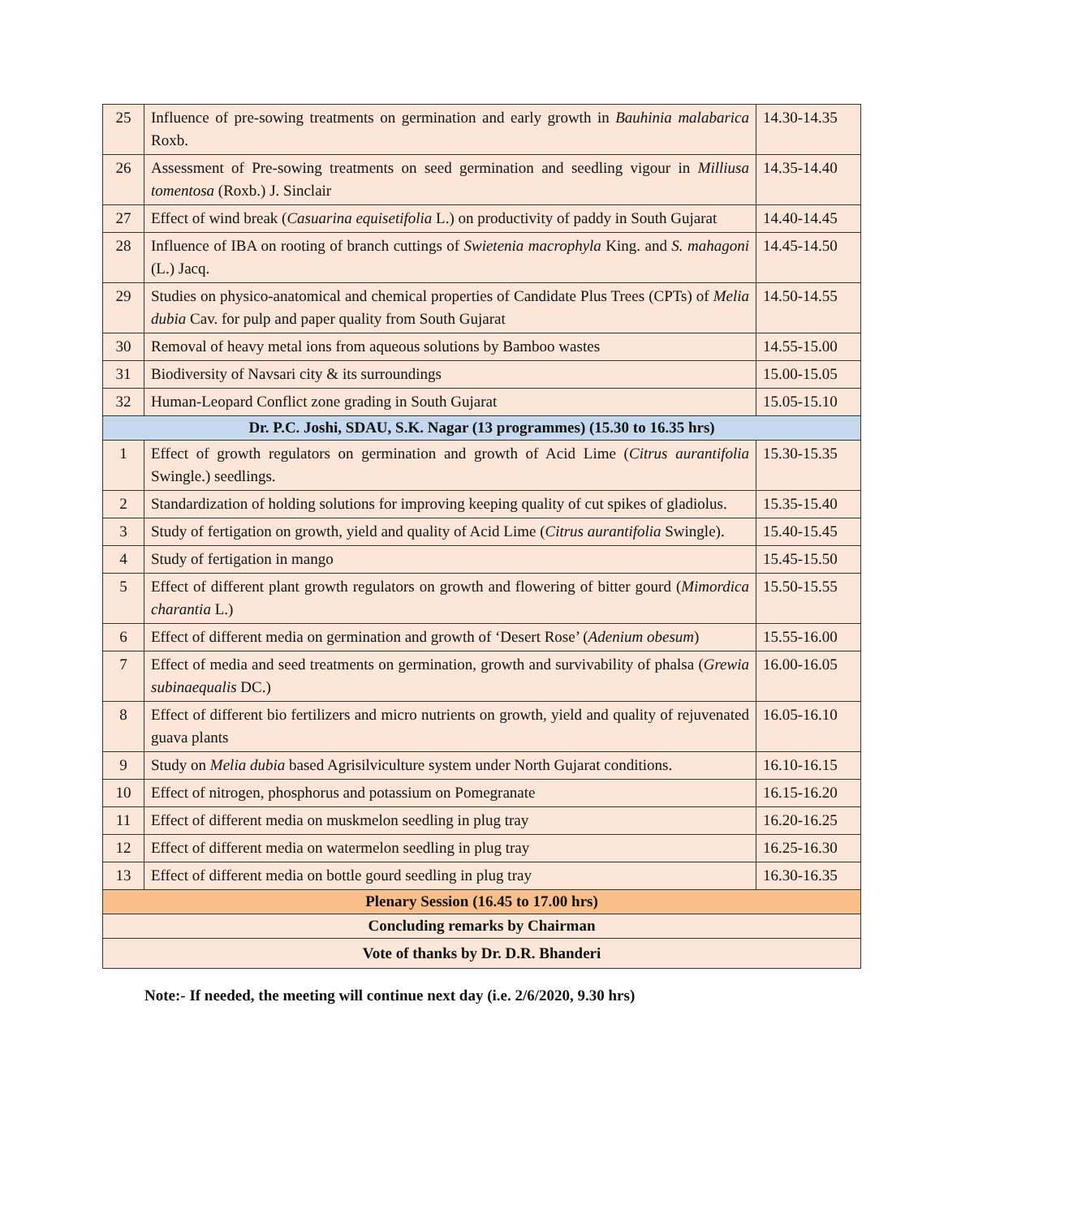| 25 | Influence of pre-sowing treatments on germination and early growth in Bauhinia malabarica Roxb. | 14.30-14.35 |
| 26 | Assessment of Pre-sowing treatments on seed germination and seedling vigour in Milliusa tomentosa (Roxb.) J. Sinclair | 14.35-14.40 |
| 27 | Effect of wind break ( Casuarina equisetifolia L.) on productivity of paddy in South Gujarat | 14.40-14.45 |
| 28 | Influence of IBA on rooting of branch cuttings of Swietenia macrophyla King. and S. mahagoni (L.) Jacq. | 14.45-14.50 |
| 29 | Studies on physico-anatomical and chemical properties of Candidate Plus Trees (CPTs) of Melia dubia Cav. for pulp and paper quality from South Gujarat | 14.50-14.55 |
| 30 | Removal of heavy metal ions from aqueous solutions by Bamboo wastes | 14.55-15.00 |
| 31 | Biodiversity of Navsari city & its surroundings | 15.00-15.05 |
| 32 | Human-Leopard Conflict zone grading in South Gujarat | 15.05-15.10 |
| Dr. P.C. Joshi, SDAU, S.K. Nagar (13 programmes) (15.30 to 16.35 hrs) | | |
| 1 | Effect of growth regulators on germination and growth of Acid Lime ( Citrus aurantifolia Swingle.) seedlings. | 15.30-15.35 |
| 2 | Standardization of holding solutions for improving keeping quality of cut spikes of gladiolus. | 15.35-15.40 |
| 3 | Study of fertigation on growth, yield and quality of Acid Lime ( Citrus aurantifolia Swingle). | 15.40-15.45 |
| 4 | Study of fertigation in mango | 15.45-15.50 |
| 5 | Effect of different plant growth regulators on growth and flowering of bitter gourd ( Mimordica charantia L.) | 15.50-15.55 |
| 6 | Effect of different media on germination and growth of ‘Desert Rose’ ( Adenium obesum ) | 15.55-16.00 |
| 7 | Effect of media and seed treatments on germination, growth and survivability of phalsa ( Grewia subinaequalis DC.) | 16.00-16.05 |
| 8 | Effect of different bio fertilizers and micro nutrients on growth, yield and quality of rejuvenated guava plants | 16.05-16.10 |
| 9 | Study on Melia dubia based Agrisilviculture system under North Gujarat conditions. | 16.10-16.15 |
| 10 | Effect of nitrogen, phosphorus and potassium on Pomegranate | 16.15-16.20 |
| 11 | Effect of different media on muskmelon seedling in plug tray | 16.20-16.25 |
| 12 | Effect of different media on watermelon seedling in plug tray | 16.25-16.30 |
| 13 | Effect of different media on bottle gourd seedling in plug tray | 16.30-16.35 |
| Plenary Session (16.45 to 17.00 hrs) | | |
| Concluding remarks by Chairman | | |
| Vote of thanks by Dr. D.R. Bhanderi | | |
Note:- If needed, the meeting will continue next day (i.e. 2/6/2020, 9.30 hrs)